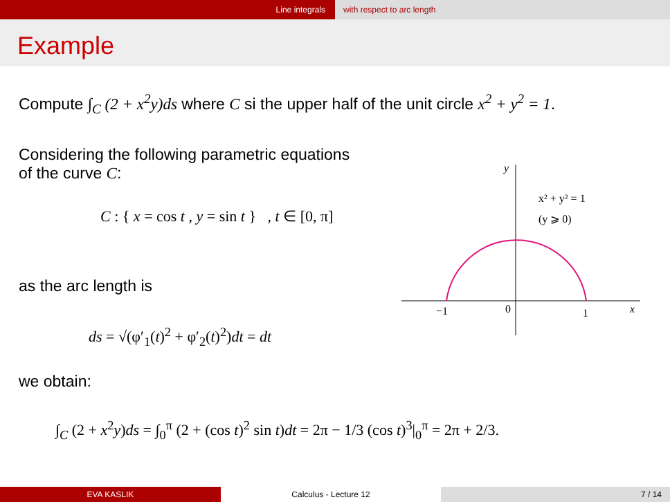Line integrals with respect to arc length
Example
Compute ∫<sub>C</sub> (2 + x<sup>2</sup>y)ds where C si the upper half of the unit circle x<sup>2</sup> + y<sup>2</sup> = 1.
Considering the following parametric equations
of the curve C:
C : { x = cos t , y = sin t } , t ∈ [0, π]
as the arc length is
ds = √(φ′<sub>1</sub>(t)<sup>2</sup> + φ′<sub>2</sub>(t)<sup>2</sup>)dt = dt
we obtain:
∫<sub>C</sub> (2 + x<sup>2</sup>y)ds = ∫<sub>0</sub><sup>π</sup> (2 + (cos t)<sup>2</sup> sin t)dt = 2π − 1/3 (cos t)<sup>3</sup>|<sub>0</sub><sup>π</sup> = 2π + 2/3.
−1
0
1
x
y
x² + y² = 1
(y ⩾ 0)
EVA KASLIK Calculus - Lecture 12 7 / 14